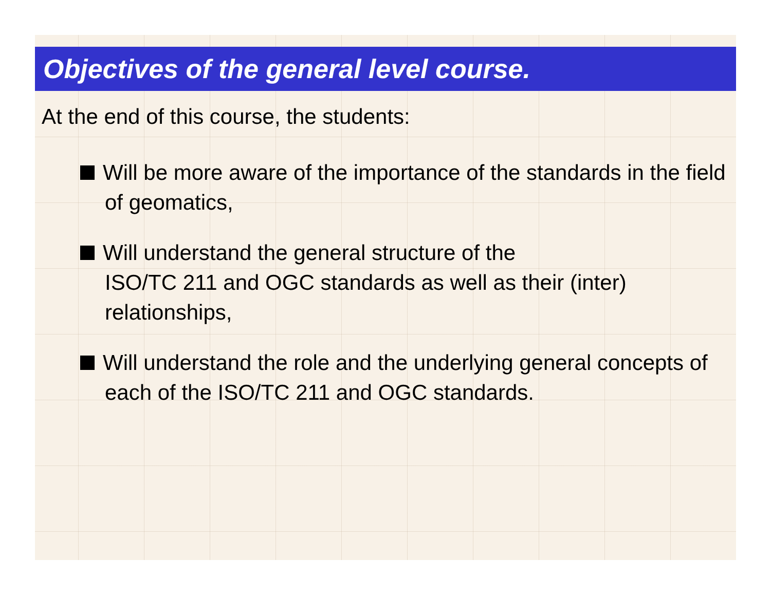Objectives of the general level course.
At the end of this course, the students:
Will be more aware of the importance of the standards in the field of geomatics,
Will understand the general structure of the
ISO/TC 211 and OGC standards as well as their (inter) relationships,
Will understand the role and the underlying general concepts of each of the ISO/TC 211 and OGC standards.